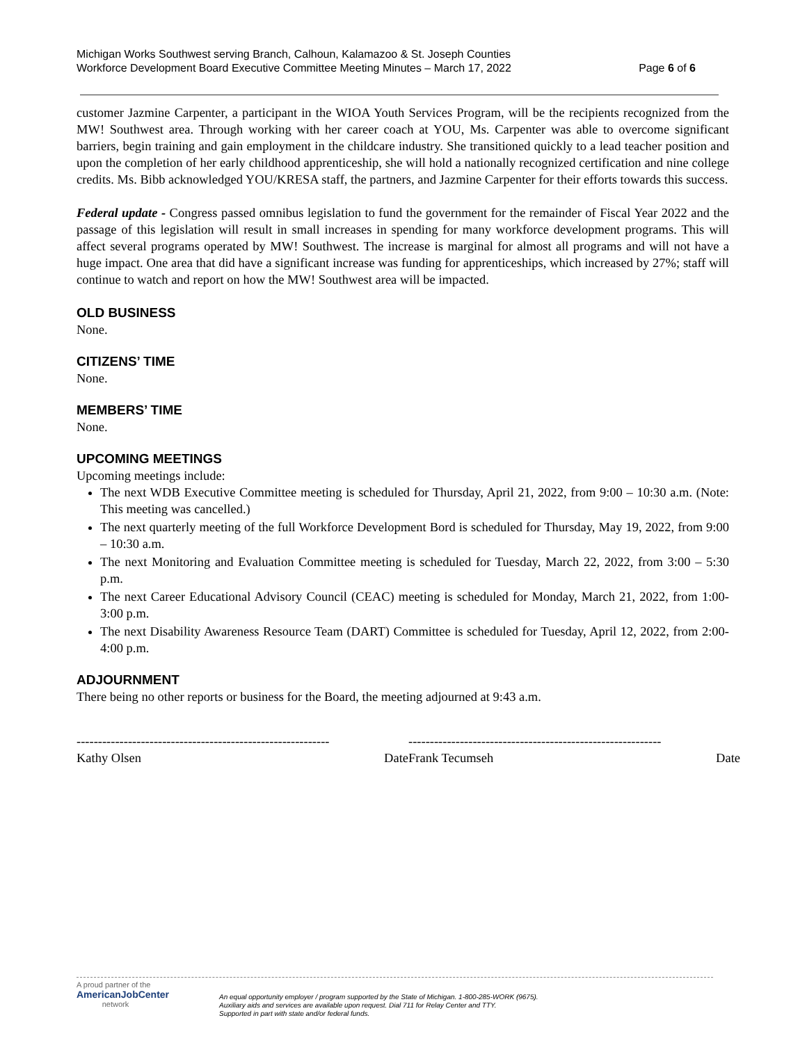Michigan Works Southwest serving Branch, Calhoun, Kalamazoo & St. Joseph Counties
Workforce Development Board Executive Committee Meeting Minutes – March 17, 2022
Page 6 of 6
customer Jazmine Carpenter, a participant in the WIOA Youth Services Program, will be the recipients recognized from the MW! Southwest area. Through working with her career coach at YOU, Ms. Carpenter was able to overcome significant barriers, begin training and gain employment in the childcare industry. She transitioned quickly to a lead teacher position and upon the completion of her early childhood apprenticeship, she will hold a nationally recognized certification and nine college credits. Ms. Bibb acknowledged YOU/KRESA staff, the partners, and Jazmine Carpenter for their efforts towards this success.
Federal update - Congress passed omnibus legislation to fund the government for the remainder of Fiscal Year 2022 and the passage of this legislation will result in small increases in spending for many workforce development programs. This will affect several programs operated by MW! Southwest. The increase is marginal for almost all programs and will not have a huge impact. One area that did have a significant increase was funding for apprenticeships, which increased by 27%; staff will continue to watch and report on how the MW! Southwest area will be impacted.
OLD BUSINESS
None.
CITIZENS’ TIME
None.
MEMBERS’ TIME
None.
UPCOMING MEETINGS
Upcoming meetings include:
The next WDB Executive Committee meeting is scheduled for Thursday, April 21, 2022, from 9:00 – 10:30 a.m. (Note: This meeting was cancelled.)
The next quarterly meeting of the full Workforce Development Bord is scheduled for Thursday, May 19, 2022, from 9:00 – 10:30 a.m.
The next Monitoring and Evaluation Committee meeting is scheduled for Tuesday, March 22, 2022, from 3:00 – 5:30 p.m.
The next Career Educational Advisory Council (CEAC) meeting is scheduled for Monday, March 21, 2022, from 1:00-3:00 p.m.
The next Disability Awareness Resource Team (DART) Committee is scheduled for Tuesday, April 12, 2022, from 2:00-4:00 p.m.
ADJOURNMENT
There being no other reports or business for the Board, the meeting adjourned at 9:43 a.m.
-----------------------------------------------------------
Kathy Olsen Date
-----------------------------------------------------------
Frank Tecumseh Date
A proud partner of the
AmericanJobCenter
network
An equal opportunity employer / program supported by the State of Michigan. 1-800-285-WORK (9675).
Auxiliary aids and services are available upon request. Dial 711 for Relay Center and TTY.
Supported in part with state and/or federal funds.